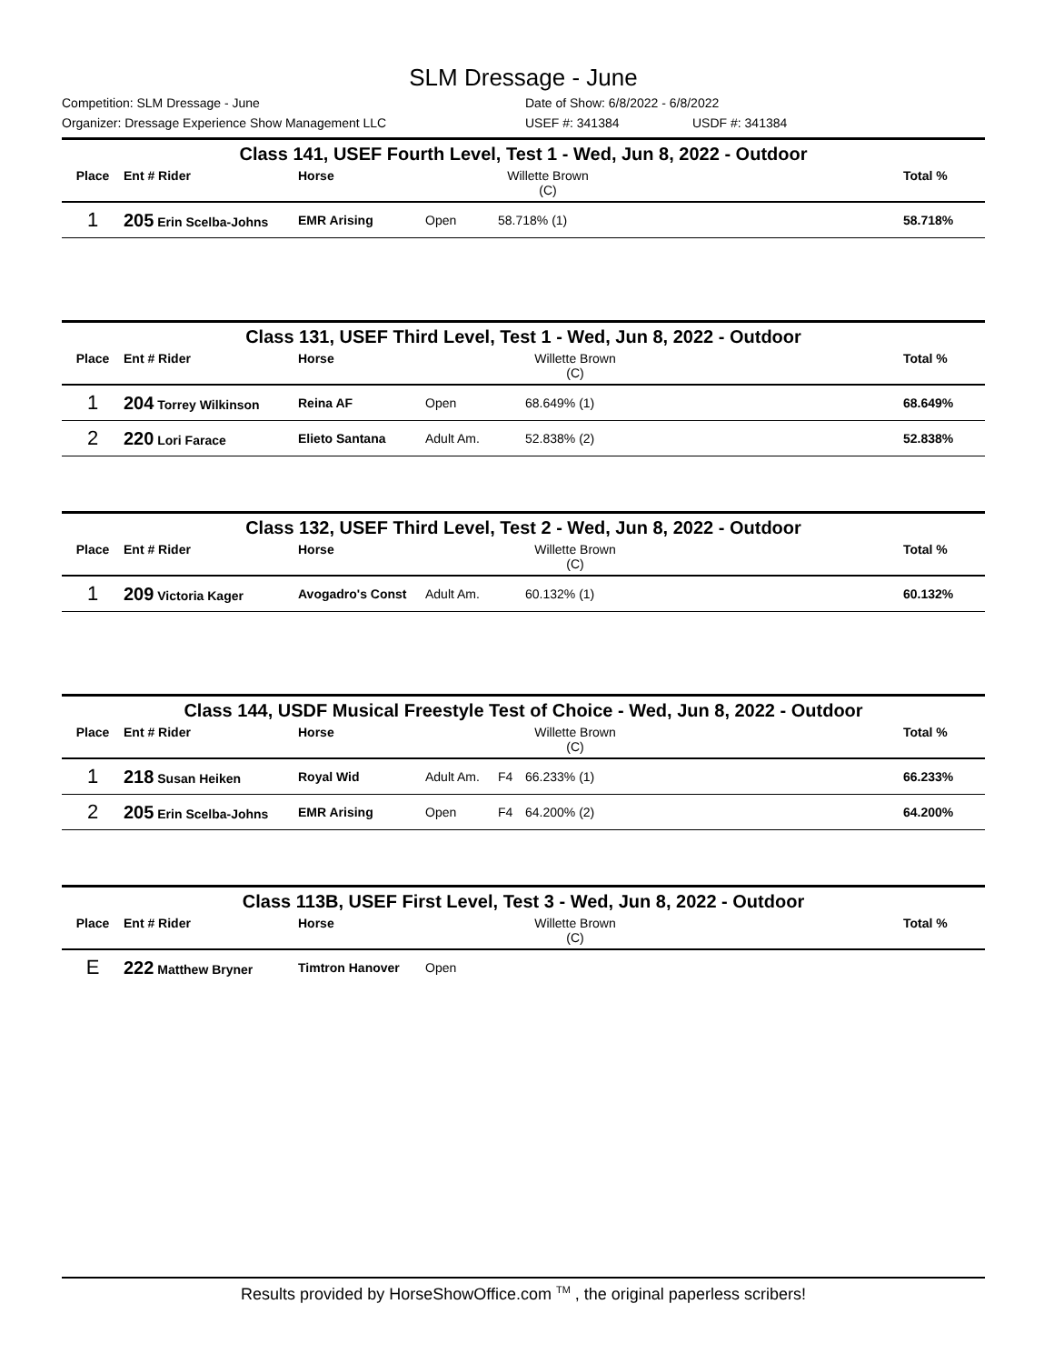SLM Dressage - June
Competition: SLM Dressage - June Date of Show: 6/8/2022 - 6/8/2022
Organizer: Dressage Experience Show Management LLC USEF #: 341384 USDF #: 341384
Class 141, USEF Fourth Level, Test 1 - Wed, Jun 8, 2022 - Outdoor
| Place | Ent # Rider | Horse | | | Willette Brown (C) | | Total % |
| --- | --- | --- | --- | --- | --- | --- | --- |
| 1 | 205 Erin Scelba-Johns | EMR Arising | Open | | 58.718% (1) | | 58.718% |
Class 131, USEF Third Level, Test 1 - Wed, Jun 8, 2022 - Outdoor
| Place | Ent # Rider | Horse | | | Willette Brown (C) | | Total % |
| --- | --- | --- | --- | --- | --- | --- | --- |
| 1 | 204 Torrey Wilkinson | Reina AF | Open | | 68.649% (1) | | 68.649% |
| 2 | 220 Lori Farace | Elieto Santana | Adult Am. | | 52.838% (2) | | 52.838% |
Class 132, USEF Third Level, Test 2 - Wed, Jun 8, 2022 - Outdoor
| Place | Ent # Rider | Horse | | | Willette Brown (C) | | Total % |
| --- | --- | --- | --- | --- | --- | --- | --- |
| 1 | 209 Victoria Kager | Avogadro's Const | Adult Am. | | 60.132% (1) | | 60.132% |
Class 144, USDF Musical Freestyle Test of Choice - Wed, Jun 8, 2022 - Outdoor
| Place | Ent # Rider | Horse | | | Willette Brown (C) | | Total % |
| --- | --- | --- | --- | --- | --- | --- | --- |
| 1 | 218 Susan Heiken | Royal Wid | Adult Am. | F4 | 66.233% (1) | | 66.233% |
| 2 | 205 Erin Scelba-Johns | EMR Arising | Open | F4 | 64.200% (2) | | 64.200% |
Class 113B, USEF First Level, Test 3 - Wed, Jun 8, 2022 - Outdoor
| Place | Ent # Rider | Horse | | | Willette Brown (C) | | Total % |
| --- | --- | --- | --- | --- | --- | --- | --- |
| E | 222 Matthew Bryner | Timtron Hanover | Open | | | | |
Results provided by HorseShowOffice.com <sup>TM</sup> , the original paperless scribers!